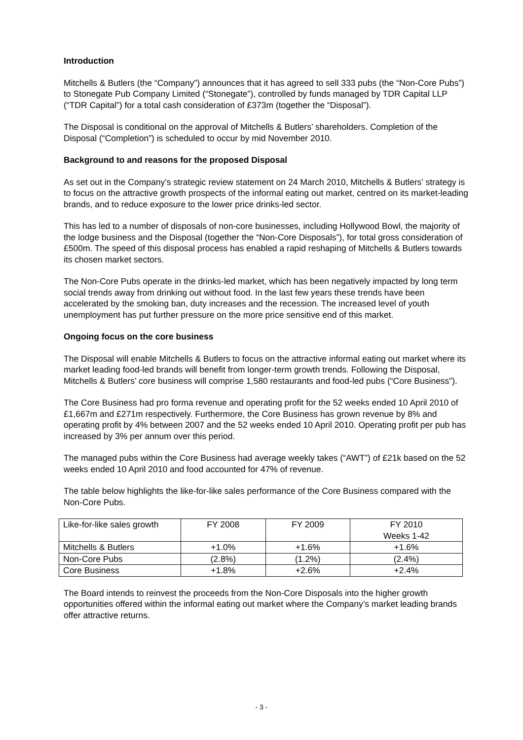Introduction
Mitchells & Butlers (the “Company”) announces that it has agreed to sell 333 pubs (the “Non-Core Pubs”) to Stonegate Pub Company Limited (“Stonegate”), controlled by funds managed by TDR Capital LLP (“TDR Capital”) for a total cash consideration of £373m (together the “Disposal”).
The Disposal is conditional on the approval of Mitchells & Butlers’ shareholders. Completion of the Disposal (“Completion”) is scheduled to occur by mid November 2010.
Background to and reasons for the proposed Disposal
As set out in the Company’s strategic review statement on 24 March 2010, Mitchells & Butlers’ strategy is to focus on the attractive growth prospects of the informal eating out market, centred on its market-leading brands, and to reduce exposure to the lower price drinks-led sector.
This has led to a number of disposals of non-core businesses, including Hollywood Bowl, the majority of the lodge business and the Disposal (together the “Non-Core Disposals”), for total gross consideration of £500m. The speed of this disposal process has enabled a rapid reshaping of Mitchells & Butlers towards its chosen market sectors.
The Non-Core Pubs operate in the drinks-led market, which has been negatively impacted by long term social trends away from drinking out without food. In the last few years these trends have been accelerated by the smoking ban, duty increases and the recession. The increased level of youth unemployment has put further pressure on the more price sensitive end of this market.
Ongoing focus on the core business
The Disposal will enable Mitchells & Butlers to focus on the attractive informal eating out market where its market leading food-led brands will benefit from longer-term growth trends. Following the Disposal, Mitchells & Butlers’ core business will comprise 1,580 restaurants and food-led pubs (“Core Business”).
The Core Business had pro forma revenue and operating profit for the 52 weeks ended 10 April 2010 of £1,667m and £271m respectively. Furthermore, the Core Business has grown revenue by 8% and operating profit by 4% between 2007 and the 52 weeks ended 10 April 2010. Operating profit per pub has increased by 3% per annum over this period.
The managed pubs within the Core Business had average weekly takes (“AWT”) of £21k based on the 52 weeks ended 10 April 2010 and food accounted for 47% of revenue.
The table below highlights the like-for-like sales performance of the Core Business compared with the Non-Core Pubs.
| Like-for-like sales growth | FY 2008 | FY 2009 | FY 2010 Weeks 1-42 |
| Mitchells & Butlers | +1.0% | +1.6% | +1.6% |
| Non-Core Pubs | (2.8%) | (1.2%) | (2.4%) |
| Core Business | +1.8% | +2.6% | +2.4% |
The Board intends to reinvest the proceeds from the Non-Core Disposals into the higher growth opportunities offered within the informal eating out market where the Company’s market leading brands offer attractive returns.
- 3 -